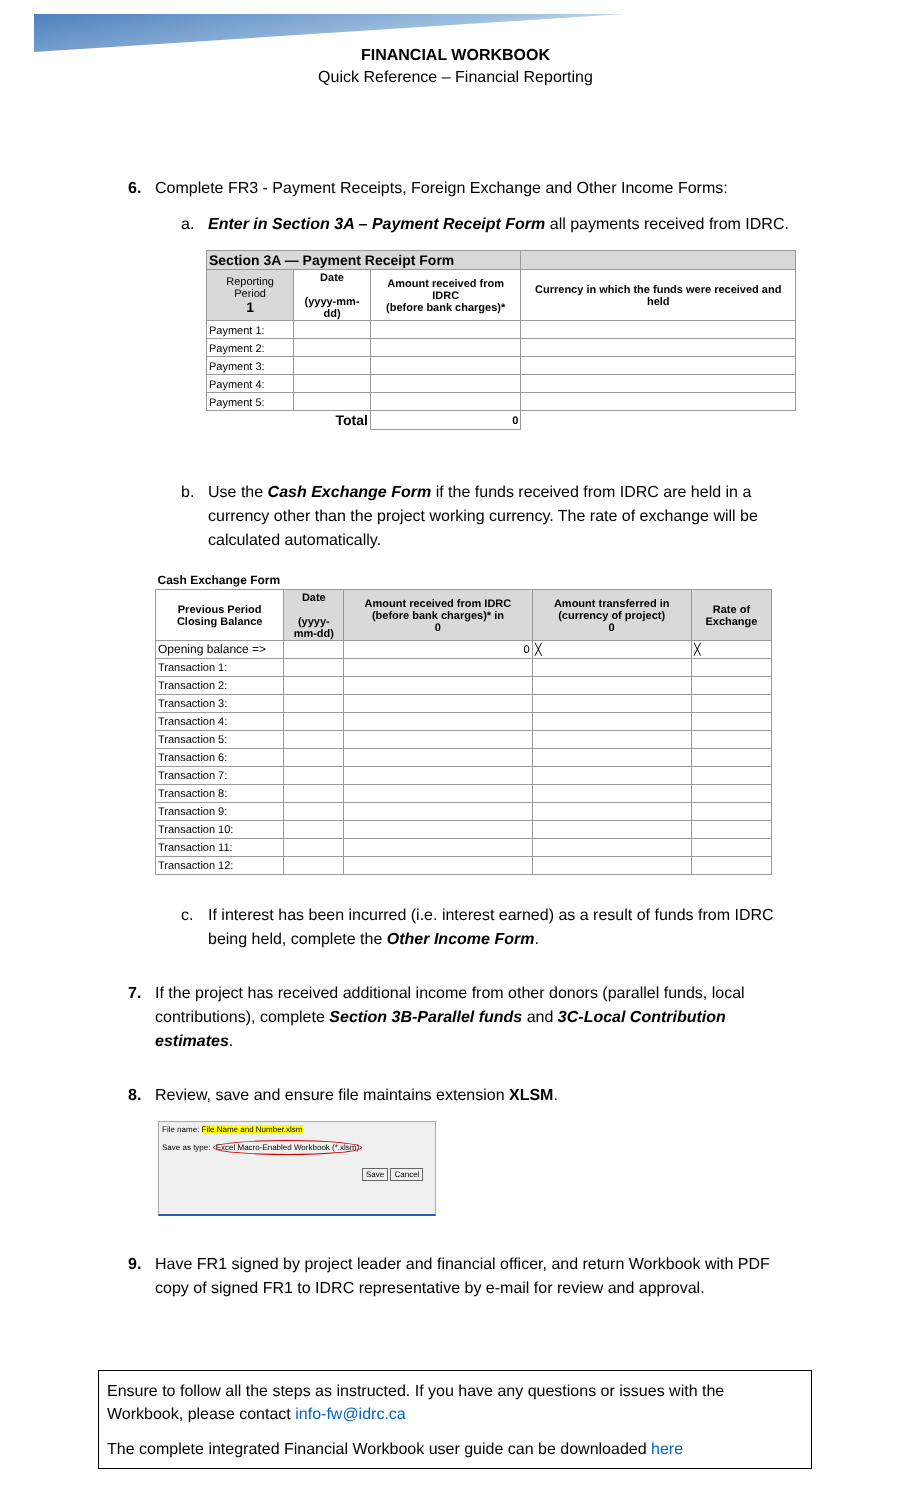FINANCIAL WORKBOOK
Quick Reference – Financial Reporting
6. Complete FR3 - Payment Receipts, Foreign Exchange and Other Income Forms:
a. Enter in Section 3A – Payment Receipt Form all payments received from IDRC.
| Section 3A — Payment Receipt Form | | | |
| --- | --- | --- | --- |
| Reporting Period 1 | Date (yyyy-mm-dd) | Amount received from IDRC (before bank charges)* | Currency in which the funds were received and held |
| Payment 1: | | | |
| Payment 2: | | | |
| Payment 3: | | | |
| Payment 4: | | | |
| Payment 5: | | | |
| Total | | 0 | |
b. Use the Cash Exchange Form if the funds received from IDRC are held in a currency other than the project working currency. The rate of exchange will be calculated automatically.
| Cash Exchange Form | | | | |
| --- | --- | --- | --- | --- |
| Previous Period Closing Balance | Date (yyyy-mm-dd) | Amount received from IDRC (before bank charges)* in 0 | Amount transferred in (currency of project) 0 | Rate of Exchange |
| Opening balance => | | 0 | ╳ | ╳ |
| Transaction 1: | | | | |
| Transaction 2: | | | | |
| Transaction 3: | | | | |
| Transaction 4: | | | | |
| Transaction 5: | | | | |
| Transaction 6: | | | | |
| Transaction 7: | | | | |
| Transaction 8: | | | | |
| Transaction 9: | | | | |
| Transaction 10: | | | | |
| Transaction 11: | | | | |
| Transaction 12: | | | | |
c. If interest has been incurred (i.e. interest earned) as a result of funds from IDRC being held, complete the Other Income Form.
7. If the project has received additional income from other donors (parallel funds, local contributions), complete Section 3B-Parallel funds and 3C-Local Contribution estimates.
8. Review, save and ensure file maintains extension XLSM.
File name: File Name and Number.xlsm
Save as type: Excel Macro-Enabled Workbook (*.xlsm)
Save Cancel
9. Have FR1 signed by project leader and financial officer, and return Workbook with PDF copy of signed FR1 to IDRC representative by e-mail for review and approval.
Ensure to follow all the steps as instructed. If you have any questions or issues with the Workbook, please contact info-fw@idrc.ca
The complete integrated Financial Workbook user guide can be downloaded here